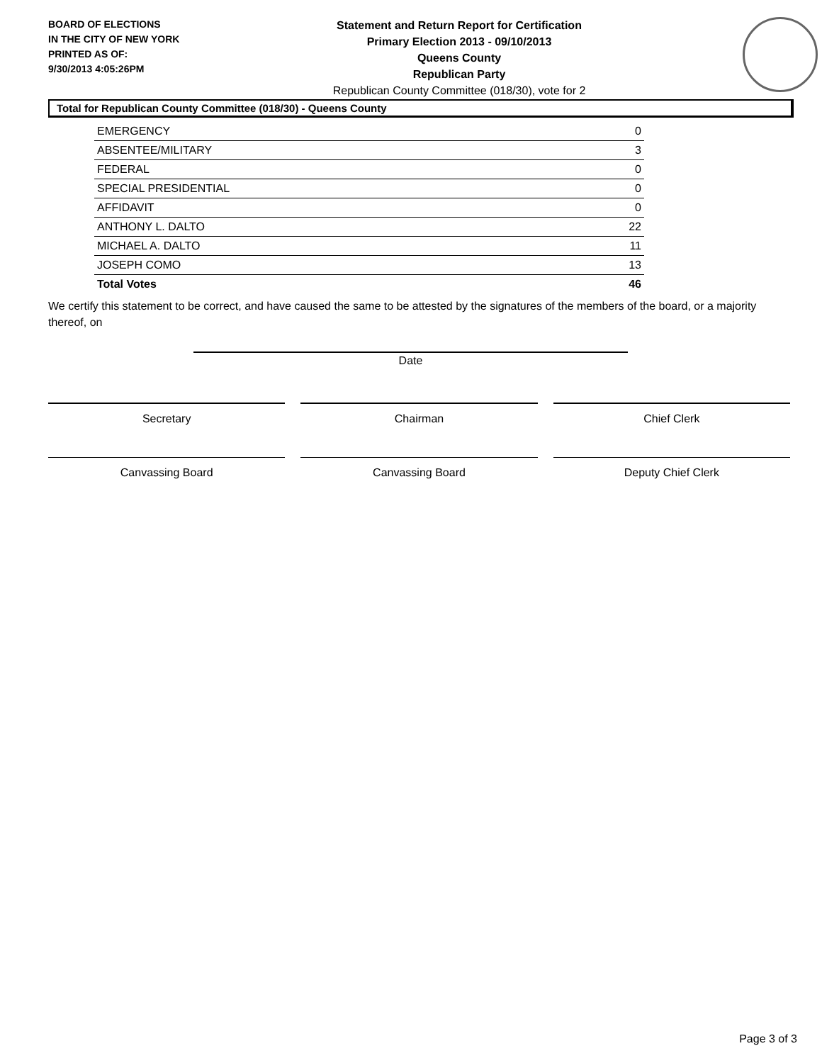BOARD OF ELECTIONS
IN THE CITY OF NEW YORK
PRINTED AS OF:
9/30/2013 4:05:26PM
Statement and Return Report for Certification
Primary Election 2013 - 09/10/2013
Queens County
Republican Party
Republican County Committee (018/30), vote for 2
Total for Republican County Committee (018/30) - Queens County
| EMERGENCY | 0 |
| ABSENTEE/MILITARY | 3 |
| FEDERAL | 0 |
| SPECIAL PRESIDENTIAL | 0 |
| AFFIDAVIT | 0 |
| ANTHONY L. DALTO | 22 |
| MICHAEL A. DALTO | 11 |
| JOSEPH COMO | 13 |
| Total Votes | 46 |
We certify this statement to be correct, and have caused the same to be attested by the signatures of the members of the board, or a majority thereof, on
Date
Secretary Chairman Chief Clerk
Canvassing Board Canvassing Board Deputy Chief Clerk
Page 3 of 3